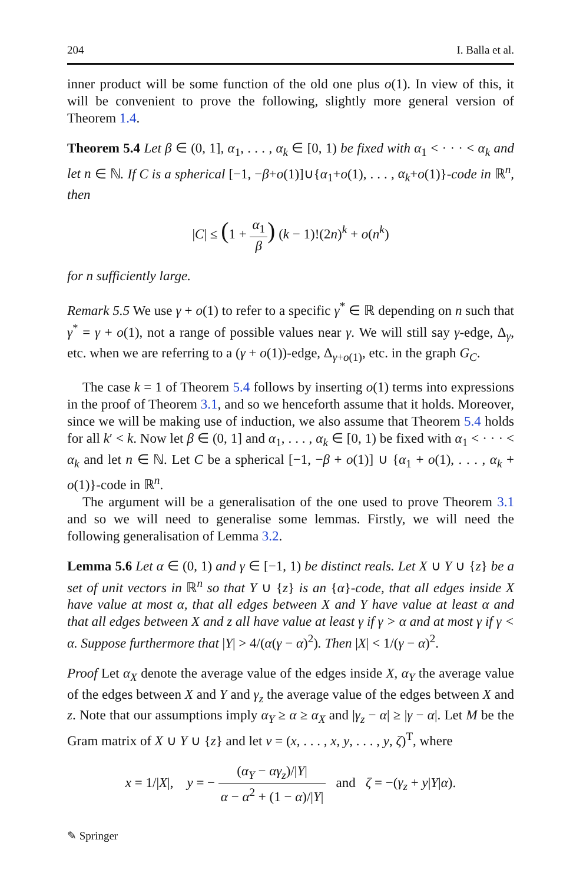204 I. Balla et al.
inner product will be some function of the old one plus o(1). In view of this, it will be convenient to prove the following, slightly more general version of Theorem 1.4.
Theorem 5.4 Let β ∈ (0, 1], α<sub>1</sub>, . . . , α<sub>k</sub> ∈ [0, 1) be fixed with α<sub>1</sub> < · · · < α<sub>k</sub> and let n ∈ ℕ. If C is a spherical [−1, −β+o(1)]∪{α<sub>1</sub>+o(1), . . . , α<sub>k</sub>+o(1)}-code in ℝ<sup>n</sup>, then
|C| ≤ (1 + α<sub>1</sub> β) (k − 1)!(2n)<sup>k</sup> + o(n<sup>k</sup>)
for n sufficiently large.
Remark 5.5 We use γ + o(1) to refer to a specific γ<sup>*</sup> ∈ ℝ depending on n such that γ<sup>*</sup> = γ + o(1), not a range of possible values near γ. We will still say γ-edge, Δ<sub>γ</sub>, etc. when we are referring to a (γ + o(1))-edge, Δ<sub>γ+o(1)</sub>, etc. in the graph G<sub>C</sub>.
The case k = 1 of Theorem 5.4 follows by inserting o(1) terms into expressions in the proof of Theorem 3.1, and so we henceforth assume that it holds. Moreover, since we will be making use of induction, we also assume that Theorem 5.4 holds for all k′ < k. Now let β ∈ (0, 1] and α<sub>1</sub>, . . . , α<sub>k</sub> ∈ [0, 1) be fixed with α<sub>1</sub> < · · · < α<sub>k</sub> and let n ∈ ℕ. Let C be a spherical [−1, −β + o(1)] ∪ {α<sub>1</sub> + o(1), . . . , α<sub>k</sub> + o(1)}-code in ℝ<sup>n</sup>.
The argument will be a generalisation of the one used to prove Theorem 3.1 and so we will need to generalise some lemmas. Firstly, we will need the following generalisation of Lemma 3.2.
Lemma 5.6 Let α ∈ (0, 1) and γ ∈ [−1, 1) be distinct reals. Let X ∪ Y ∪ {z} be a set of unit vectors in ℝ<sup>n</sup> so that Y ∪ {z} is an {α}-code, that all edges inside X have value at most α, that all edges between X and Y have value at least α and that all edges between X and z all have value at least γ if γ > α and at most γ if γ < α. Suppose furthermore that |Y| > 4/(α(γ − α)<sup>2</sup>). Then |X| < 1/(γ − α)<sup>2</sup>.
Proof Let α<sub>X</sub> denote the average value of the edges inside X, α<sub>Y</sub> the average value of the edges between X and Y and γ<sub>z</sub> the average value of the edges between X and z. Note that our assumptions imply α<sub>Y</sub> ≥ α ≥ α<sub>X</sub> and |γ<sub>z</sub> − α| ≥ |γ − α|. Let M be the Gram matrix of X ∪ Y ∪ {z} and let v = (x, . . . , x, y, . . . , y, ζ)<sup>T</sup>, where
x = 1/|X|, y = − (α<sub>Y</sub> − αγ<sub>z</sub>)/|Y| α − α<sup>2</sup> + (1 − α)/|Y| and ζ = −(γ<sub>z</sub> + y|Y|α).
✎ Springer